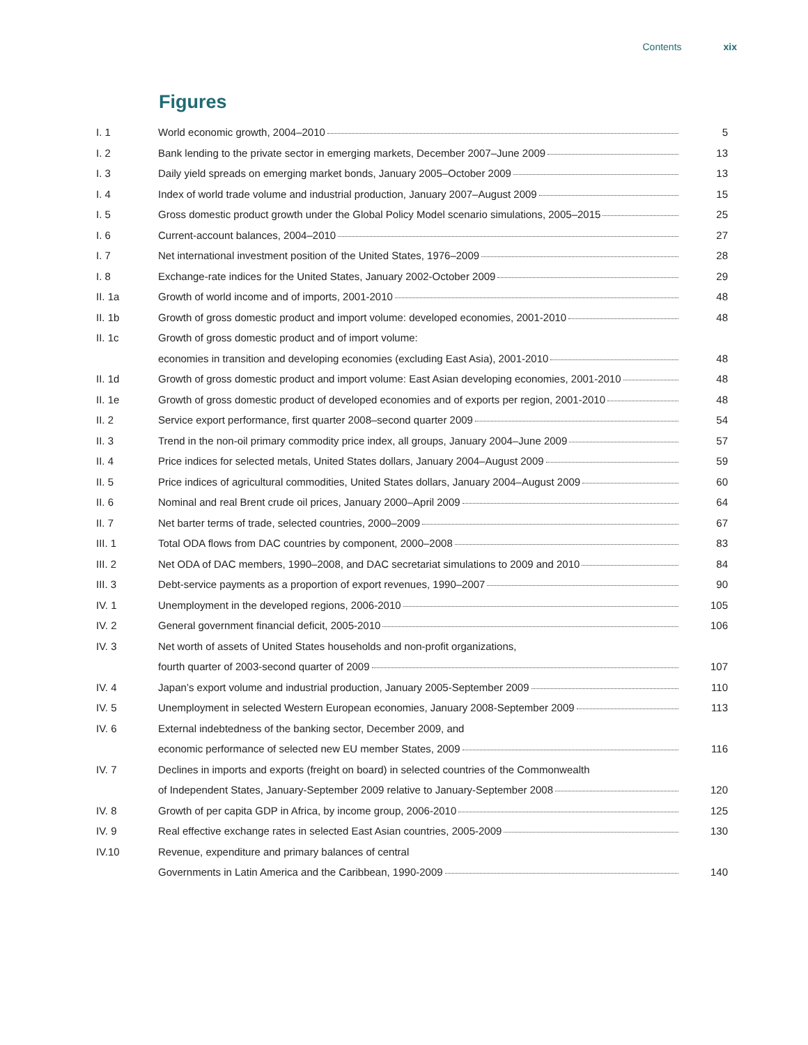Contents xix
Figures
| I. 1 | World economic growth, 2004–2010 | 5 |
| I. 2 | Bank lending to the private sector in emerging markets, December 2007–June 2009 | 13 |
| I. 3 | Daily yield spreads on emerging market bonds, January 2005–October 2009 | 13 |
| I. 4 | Index of world trade volume and industrial production, January 2007–August 2009 | 15 |
| I. 5 | Gross domestic product growth under the Global Policy Model scenario simulations, 2005–2015 | 25 |
| I. 6 | Current-account balances, 2004–2010 | 27 |
| I. 7 | Net international investment position of the United States, 1976–2009 | 28 |
| I. 8 | Exchange-rate indices for the United States, January 2002-October 2009 | 29 |
| II. 1a | Growth of world income and of imports, 2001-2010 | 48 |
| II. 1b | Growth of gross domestic product and import volume: developed economies, 2001-2010 | 48 |
| II. 1c | Growth of gross domestic product and of import volume: | |
| | economies in transition and developing economies (excluding East Asia), 2001-2010 | 48 |
| II. 1d | Growth of gross domestic product and import volume: East Asian developing economies, 2001-2010 | 48 |
| II. 1e | Growth of gross domestic product of developed economies and of exports per region, 2001-2010 | 48 |
| II. 2 | Service export performance, first quarter 2008–second quarter 2009 | 54 |
| II. 3 | Trend in the non-oil primary commodity price index, all groups, January 2004–June 2009 | 57 |
| II. 4 | Price indices for selected metals, United States dollars, January 2004–August 2009 | 59 |
| II. 5 | Price indices of agricultural commodities, United States dollars, January 2004–August 2009 | 60 |
| II. 6 | Nominal and real Brent crude oil prices, January 2000–April 2009 | 64 |
| II. 7 | Net barter terms of trade, selected countries, 2000–2009 | 67 |
| III. 1 | Total ODA flows from DAC countries by component, 2000–2008 | 83 |
| III. 2 | Net ODA of DAC members, 1990–2008, and DAC secretariat simulations to 2009 and 2010 | 84 |
| III. 3 | Debt-service payments as a proportion of export revenues, 1990–2007 | 90 |
| IV. 1 | Unemployment in the developed regions, 2006-2010 | 105 |
| IV. 2 | General government financial deficit, 2005-2010 | 106 |
| IV. 3 | Net worth of assets of United States households and non-profit organizations, | |
| | fourth quarter of 2003-second quarter of 2009 | 107 |
| IV. 4 | Japan’s export volume and industrial production, January 2005-September 2009 | 110 |
| IV. 5 | Unemployment in selected Western European economies, January 2008-September 2009 | 113 |
| IV. 6 | External indebtedness of the banking sector, December 2009, and | |
| | economic performance of selected new EU member States, 2009 | 116 |
| IV. 7 | Declines in imports and exports (freight on board) in selected countries of the Commonwealth | |
| | of Independent States, January-September 2009 relative to January-September 2008 | 120 |
| IV. 8 | Growth of per capita GDP in Africa, by income group, 2006-2010 | 125 |
| IV. 9 | Real effective exchange rates in selected East Asian countries, 2005-2009 | 130 |
| IV.10 | Revenue, expenditure and primary balances of central | |
| | Governments in Latin America and the Caribbean, 1990-2009 | 140 |